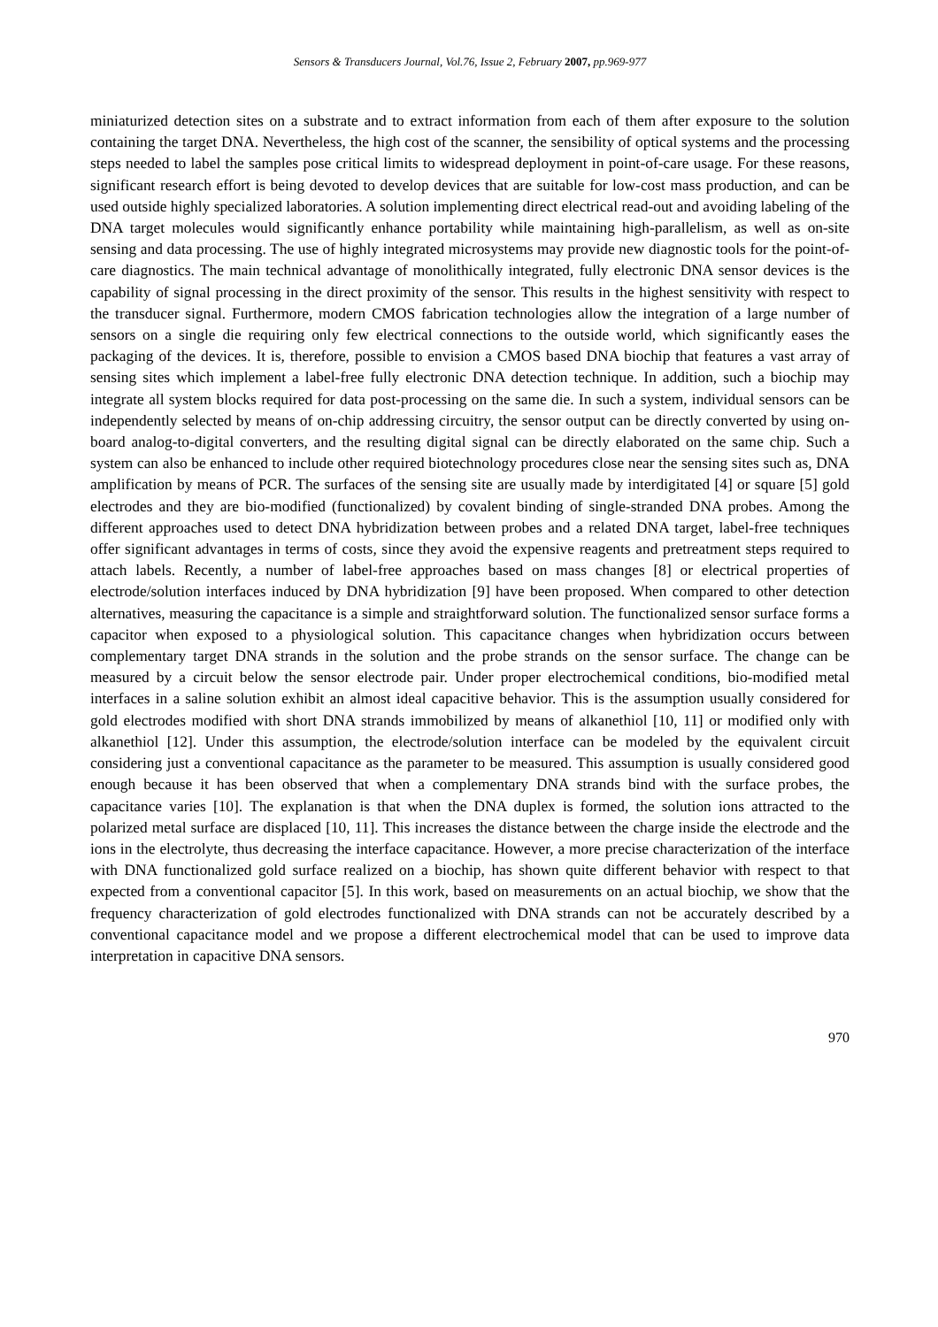Sensors & Transducers Journal, Vol.76, Issue 2, February 2007, pp.969-977
miniaturized detection sites on a substrate and to extract information from each of them after exposure to the solution containing the target DNA. Nevertheless, the high cost of the scanner, the sensibility of optical systems and the processing steps needed to label the samples pose critical limits to widespread deployment in point-of-care usage. For these reasons, significant research effort is being devoted to develop devices that are suitable for low-cost mass production, and can be used outside highly specialized laboratories. A solution implementing direct electrical read-out and avoiding labeling of the DNA target molecules would significantly enhance portability while maintaining high-parallelism, as well as on-site sensing and data processing. The use of highly integrated microsystems may provide new diagnostic tools for the point-of-care diagnostics. The main technical advantage of monolithically integrated, fully electronic DNA sensor devices is the capability of signal processing in the direct proximity of the sensor. This results in the highest sensitivity with respect to the transducer signal. Furthermore, modern CMOS fabrication technologies allow the integration of a large number of sensors on a single die requiring only few electrical connections to the outside world, which significantly eases the packaging of the devices. It is, therefore, possible to envision a CMOS based DNA biochip that features a vast array of sensing sites which implement a label-free fully electronic DNA detection technique. In addition, such a biochip may integrate all system blocks required for data post-processing on the same die. In such a system, individual sensors can be independently selected by means of on-chip addressing circuitry, the sensor output can be directly converted by using on-board analog-to-digital converters, and the resulting digital signal can be directly elaborated on the same chip. Such a system can also be enhanced to include other required biotechnology procedures close near the sensing sites such as, DNA amplification by means of PCR. The surfaces of the sensing site are usually made by interdigitated [4] or square [5] gold electrodes and they are bio-modified (functionalized) by covalent binding of single-stranded DNA probes. Among the different approaches used to detect DNA hybridization between probes and a related DNA target, label-free techniques offer significant advantages in terms of costs, since they avoid the expensive reagents and pretreatment steps required to attach labels. Recently, a number of label-free approaches based on mass changes [8] or electrical properties of electrode/solution interfaces induced by DNA hybridization [9] have been proposed. When compared to other detection alternatives, measuring the capacitance is a simple and straightforward solution. The functionalized sensor surface forms a capacitor when exposed to a physiological solution. This capacitance changes when hybridization occurs between complementary target DNA strands in the solution and the probe strands on the sensor surface. The change can be measured by a circuit below the sensor electrode pair. Under proper electrochemical conditions, bio-modified metal interfaces in a saline solution exhibit an almost ideal capacitive behavior. This is the assumption usually considered for gold electrodes modified with short DNA strands immobilized by means of alkanethiol [10, 11] or modified only with alkanethiol [12]. Under this assumption, the electrode/solution interface can be modeled by the equivalent circuit considering just a conventional capacitance as the parameter to be measured. This assumption is usually considered good enough because it has been observed that when a complementary DNA strands bind with the surface probes, the capacitance varies [10]. The explanation is that when the DNA duplex is formed, the solution ions attracted to the polarized metal surface are displaced [10, 11]. This increases the distance between the charge inside the electrode and the ions in the electrolyte, thus decreasing the interface capacitance. However, a more precise characterization of the interface with DNA functionalized gold surface realized on a biochip, has shown quite different behavior with respect to that expected from a conventional capacitor [5]. In this work, based on measurements on an actual biochip, we show that the frequency characterization of gold electrodes functionalized with DNA strands can not be accurately described by a conventional capacitance model and we propose a different electrochemical model that can be used to improve data interpretation in capacitive DNA sensors.
970